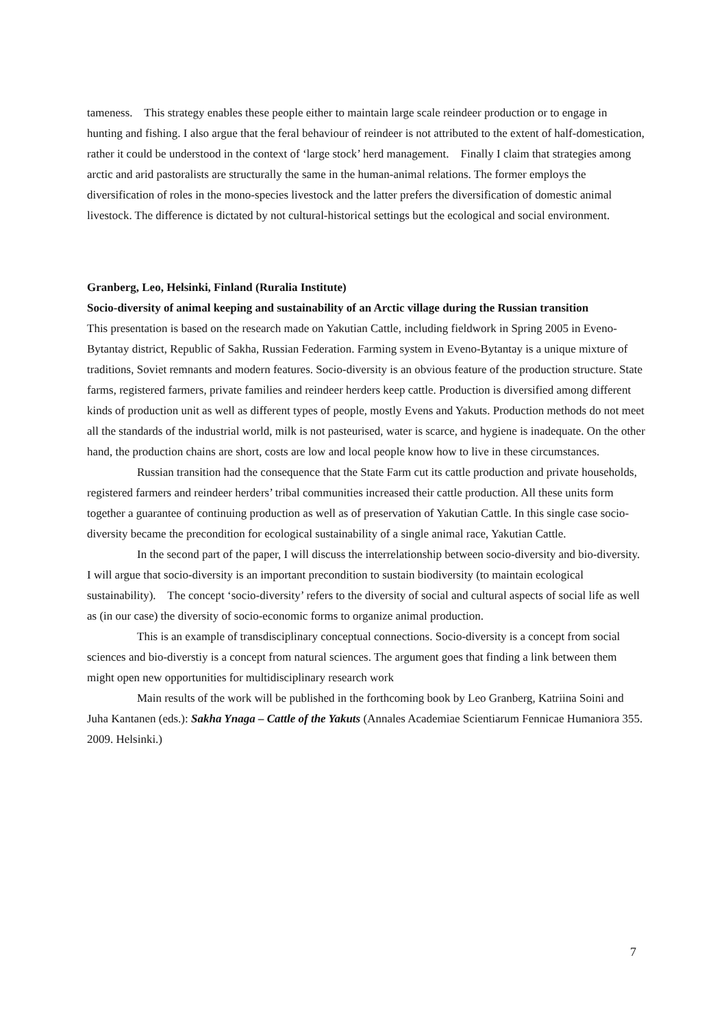tameness. This strategy enables these people either to maintain large scale reindeer production or to engage in hunting and fishing. I also argue that the feral behaviour of reindeer is not attributed to the extent of half-domestication, rather it could be understood in the context of ‘large stock’ herd management. Finally I claim that strategies among arctic and arid pastoralists are structurally the same in the human-animal relations. The former employs the diversification of roles in the mono-species livestock and the latter prefers the diversification of domestic animal livestock. The difference is dictated by not cultural-historical settings but the ecological and social environment.
Granberg, Leo, Helsinki, Finland (Ruralia Institute)
Socio-diversity of animal keeping and sustainability of an Arctic village during the Russian transition
This presentation is based on the research made on Yakutian Cattle, including fieldwork in Spring 2005 in Eveno-Bytantay district, Republic of Sakha, Russian Federation. Farming system in Eveno-Bytantay is a unique mixture of traditions, Soviet remnants and modern features. Socio-diversity is an obvious feature of the production structure. State farms, registered farmers, private families and reindeer herders keep cattle. Production is diversified among different kinds of production unit as well as different types of people, mostly Evens and Yakuts. Production methods do not meet all the standards of the industrial world, milk is not pasteurised, water is scarce, and hygiene is inadequate. On the other hand, the production chains are short, costs are low and local people know how to live in these circumstances.
Russian transition had the consequence that the State Farm cut its cattle production and private households, registered farmers and reindeer herders’ tribal communities increased their cattle production. All these units form together a guarantee of continuing production as well as of preservation of Yakutian Cattle. In this single case socio-diversity became the precondition for ecological sustainability of a single animal race, Yakutian Cattle.
In the second part of the paper, I will discuss the interrelationship between socio-diversity and bio-diversity. I will argue that socio-diversity is an important precondition to sustain biodiversity (to maintain ecological sustainability). The concept ‘socio-diversity’ refers to the diversity of social and cultural aspects of social life as well as (in our case) the diversity of socio-economic forms to organize animal production.
This is an example of transdisciplinary conceptual connections. Socio-diversity is a concept from social sciences and bio-diverstiy is a concept from natural sciences. The argument goes that finding a link between them might open new opportunities for multidisciplinary research work
Main results of the work will be published in the forthcoming book by Leo Granberg, Katriina Soini and Juha Kantanen (eds.): Sakha Ynaga – Cattle of the Yakuts (Annales Academiae Scientiarum Fennicae Humaniora 355. 2009. Helsinki.)
7